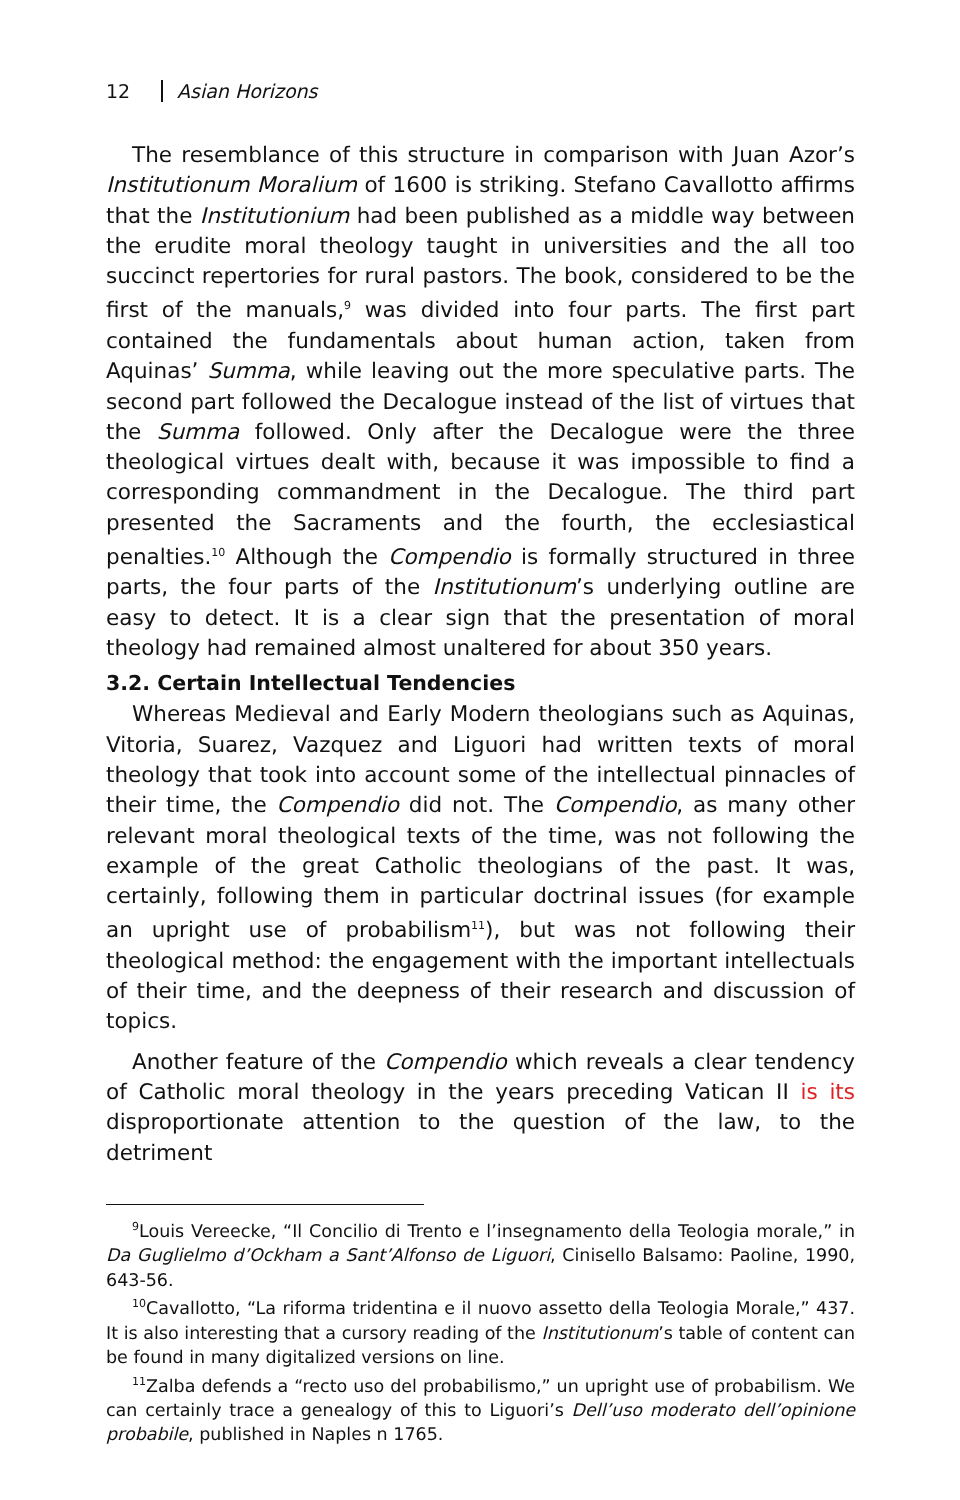12 Asian Horizons
The resemblance of this structure in comparison with Juan Azor’s Institutionum Moralium of 1600 is striking. Stefano Cavallotto affirms that the Institutionium had been published as a middle way between the erudite moral theology taught in universities and the all too succinct repertories for rural pastors. The book, considered to be the first of the manuals,<sup>9</sup> was divided into four parts. The first part contained the fundamentals about human action, taken from Aquinas’ Summa, while leaving out the more speculative parts. The second part followed the Decalogue instead of the list of virtues that the Summa followed. Only after the Decalogue were the three theological virtues dealt with, because it was impossible to find a corresponding commandment in the Decalogue. The third part presented the Sacraments and the fourth, the ecclesiastical penalties.<sup>10</sup> Although the Compendio is formally structured in three parts, the four parts of the Institutionum’s underlying outline are easy to detect. It is a clear sign that the presentation of moral theology had remained almost unaltered for about 350 years.
3.2. Certain Intellectual Tendencies
Whereas Medieval and Early Modern theologians such as Aquinas, Vitoria, Suarez, Vazquez and Liguori had written texts of moral theology that took into account some of the intellectual pinnacles of their time, the Compendio did not. The Compendio, as many other relevant moral theological texts of the time, was not following the example of the great Catholic theologians of the past. It was, certainly, following them in particular doctrinal issues (for example an upright use of probabilism<sup>11</sup>), but was not following their theological method: the engagement with the important intellectuals of their time, and the deepness of their research and discussion of topics.
Another feature of the Compendio which reveals a clear tendency of Catholic moral theology in the years preceding Vatican II is its disproportionate attention to the question of the law, to the detriment
<sup>9</sup> Louis Vereecke, “Il Concilio di Trento e l’insegnamento della Teologia morale,” in Da Guglielmo d’Ockham a Sant’Alfonso de Liguori, Cinisello Balsamo: Paoline, 1990, 643-56.
<sup>10</sup> Cavallotto, “La riforma tridentina e il nuovo assetto della Teologia Morale,” 437. It is also interesting that a cursory reading of the Institutionum’s table of content can be found in many digitalized versions on line.
<sup>11</sup> Zalba defends a “recto uso del probabilismo,” un upright use of probabilism. We can certainly trace a genealogy of this to Liguori’s Dell’uso moderato dell’opinione probabile, published in Naples n 1765.